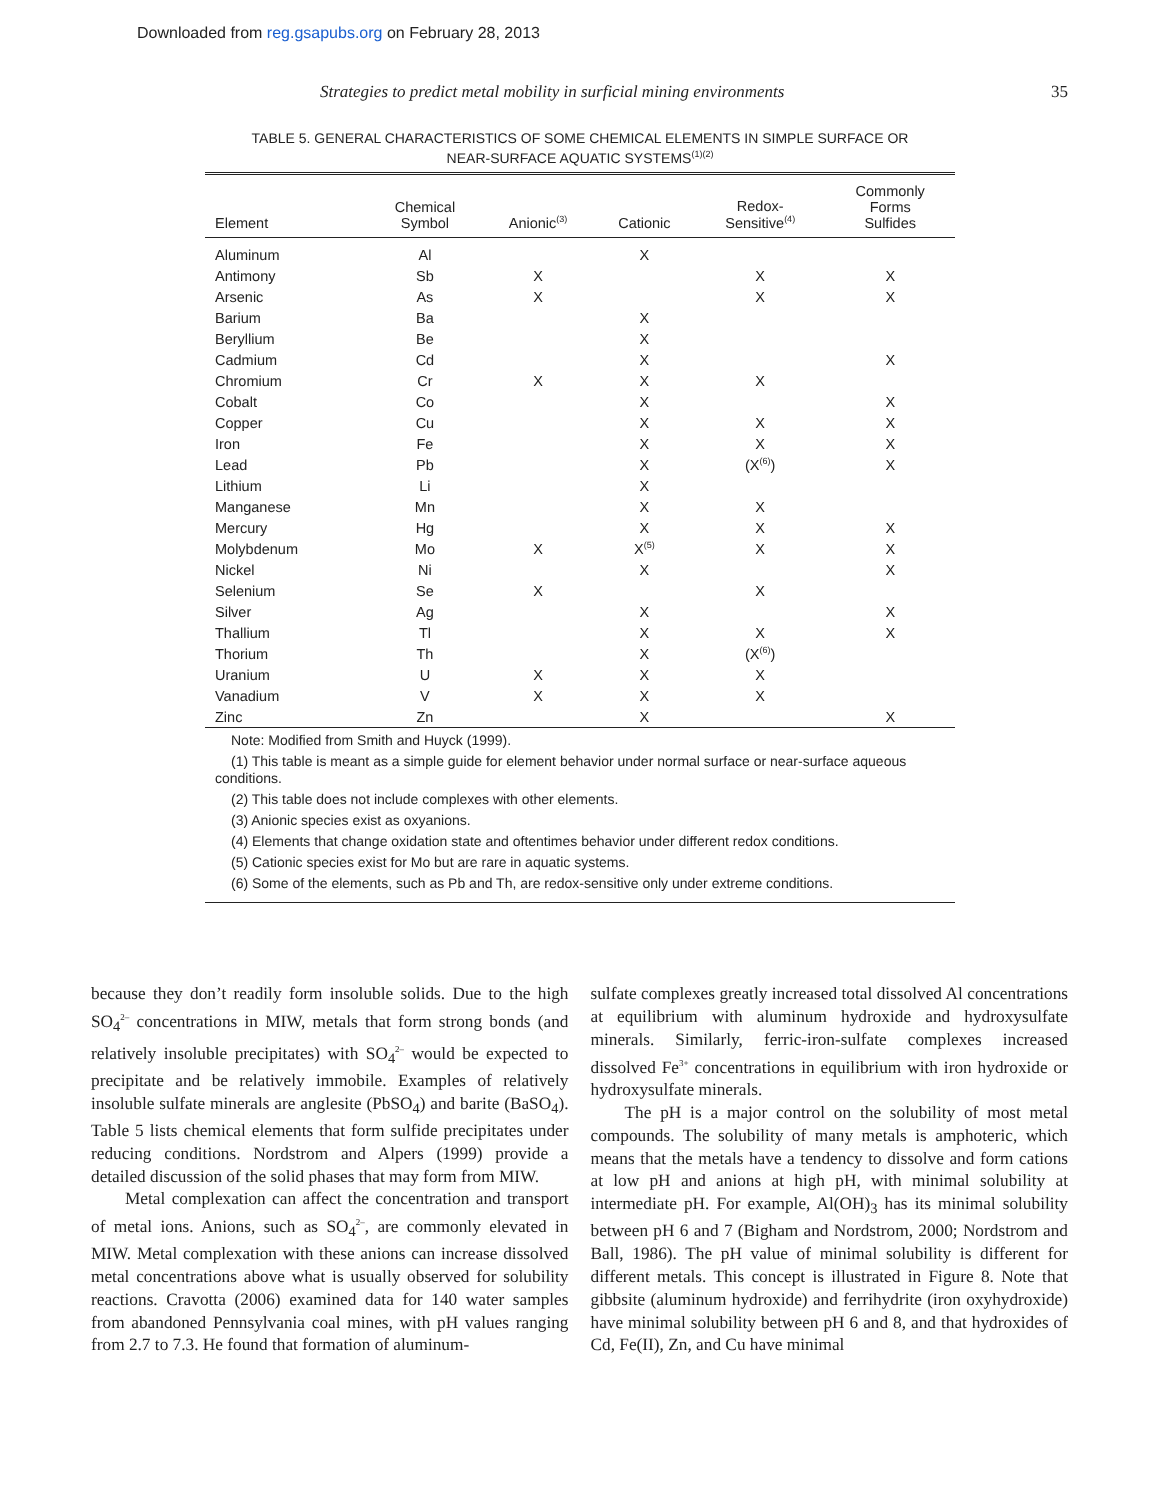Downloaded from reg.gsapubs.org on February 28, 2013
Strategies to predict metal mobility in surficial mining environments 35
TABLE 5. GENERAL CHARACTERISTICS OF SOME CHEMICAL ELEMENTS IN SIMPLE SURFACE OR
NEAR-SURFACE AQUATIC SYSTEMS<sup>(1)(2)</sup>
| Element | Chemical Symbol | Anionic<sup>(3)</sup> | Cationic | Redox- Sensitive<sup>(4)</sup> | Commonly Forms Sulfides |
| --- | --- | --- | --- | --- | --- |
| Aluminum | Al | | X | | |
| Antimony | Sb | X | | X | X |
| Arsenic | As | X | | X | X |
| Barium | Ba | | X | | |
| Beryllium | Be | | X | | |
| Cadmium | Cd | | X | | X |
| Chromium | Cr | X | X | X | |
| Cobalt | Co | | X | | X |
| Copper | Cu | | X | X | X |
| Iron | Fe | | X | X | X |
| Lead | Pb | | X | (X<sup>(6)</sup>) | X |
| Lithium | Li | | X | | |
| Manganese | Mn | | X | X | |
| Mercury | Hg | | X | X | X |
| Molybdenum | Mo | X | X<sup>(5)</sup> | X | X |
| Nickel | Ni | | X | | X |
| Selenium | Se | X | | X | |
| Silver | Ag | | X | | X |
| Thallium | Tl | | X | X | X |
| Thorium | Th | | X | (X<sup>(6)</sup>) | |
| Uranium | U | X | X | X | |
| Vanadium | V | X | X | X | |
| Zinc | Zn | | X | | X |
Note: Modified from Smith and Huyck (1999).
(1) This table is meant as a simple guide for element behavior under normal surface or near-surface aqueous conditions.
(2) This table does not include complexes with other elements.
(3) Anionic species exist as oxyanions.
(4) Elements that change oxidation state and oftentimes behavior under different redox conditions.
(5) Cationic species exist for Mo but are rare in aquatic systems.
(6) Some of the elements, such as Pb and Th, are redox-sensitive only under extreme conditions.
because they don’t readily form insoluble solids. Due to the high SO<sub>4</sub><sup>2–</sup> concentrations in MIW, metals that form strong bonds (and relatively insoluble precipitates) with SO<sub>4</sub><sup>2–</sup> would be expected to precipitate and be relatively immobile. Examples of relatively insoluble sulfate minerals are anglesite (PbSO<sub>4</sub>) and barite (BaSO<sub>4</sub>). Table 5 lists chemical elements that form sulfide precipitates under reducing conditions. Nordstrom and Alpers (1999) provide a detailed discussion of the solid phases that may form from MIW.
Metal complexation can affect the concentration and transport of metal ions. Anions, such as SO<sub>4</sub><sup>2–</sup>, are commonly elevated in MIW. Metal complexation with these anions can increase dissolved metal concentrations above what is usually observed for solubility reactions. Cravotta (2006) examined data for 140 water samples from abandoned Pennsylvania coal mines, with pH values ranging from 2.7 to 7.3. He found that formation of aluminum-
sulfate complexes greatly increased total dissolved Al concentrations at equilibrium with aluminum hydroxide and hydroxysulfate minerals. Similarly, ferric-iron-sulfate complexes increased dissolved Fe<sup>3+</sup> concentrations in equilibrium with iron hydroxide or hydroxysulfate minerals.
The pH is a major control on the solubility of most metal compounds. The solubility of many metals is amphoteric, which means that the metals have a tendency to dissolve and form cations at low pH and anions at high pH, with minimal solubility at intermediate pH. For example, Al(OH)<sub>3</sub> has its minimal solubility between pH 6 and 7 (Bigham and Nordstrom, 2000; Nordstrom and Ball, 1986). The pH value of minimal solubility is different for different metals. This concept is illustrated in Figure 8. Note that gibbsite (aluminum hydroxide) and ferrihydrite (iron oxyhydroxide) have minimal solubility between pH 6 and 8, and that hydroxides of Cd, Fe(II), Zn, and Cu have minimal